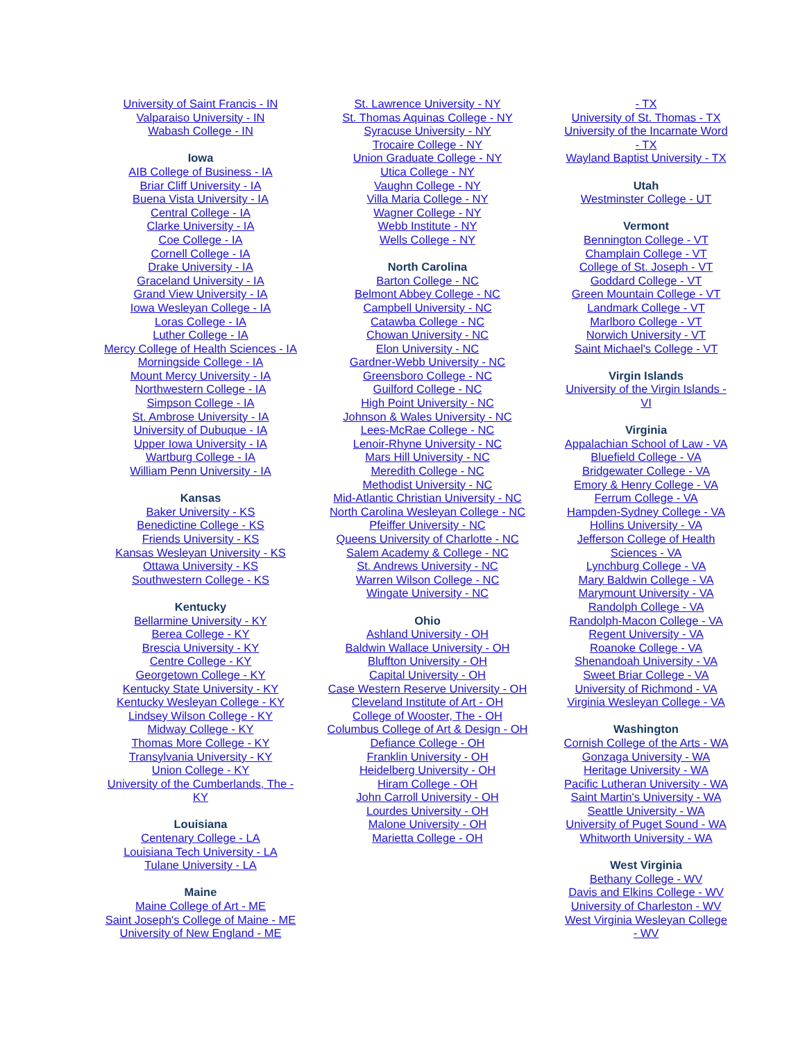University of Saint Francis - IN
Valparaiso University - IN
Wabash College - IN
Iowa
AIB College of Business - IA
Briar Cliff University - IA
Buena Vista University - IA
Central College - IA
Clarke University - IA
Coe College - IA
Cornell College - IA
Drake University - IA
Graceland University - IA
Grand View University - IA
Iowa Wesleyan College - IA
Loras College - IA
Luther College - IA
Mercy College of Health Sciences - IA
Morningside College - IA
Mount Mercy University - IA
Northwestern College - IA
Simpson College - IA
St. Ambrose University - IA
University of Dubuque - IA
Upper Iowa University - IA
Wartburg College - IA
William Penn University - IA
Kansas
Baker University - KS
Benedictine College - KS
Friends University - KS
Kansas Wesleyan University - KS
Ottawa University - KS
Southwestern College - KS
Kentucky
Bellarmine University - KY
Berea College - KY
Brescia University - KY
Centre College - KY
Georgetown College - KY
Kentucky State University - KY
Kentucky Wesleyan College - KY
Lindsey Wilson College - KY
Midway College - KY
Thomas More College - KY
Transylvania University - KY
Union College - KY
University of the Cumberlands, The -
KY
Louisiana
Centenary College - LA
Louisiana Tech University - LA
Tulane University - LA
Maine
Maine College of Art - ME
Saint Joseph's College of Maine - ME
University of New England - ME
St. Lawrence University - NY
St. Thomas Aquinas College - NY
Syracuse University - NY
Trocaire College - NY
Union Graduate College - NY
Utica College - NY
Vaughn College - NY
Villa Maria College - NY
Wagner College - NY
Webb Institute - NY
Wells College - NY
North Carolina
Barton College - NC
Belmont Abbey College - NC
Campbell University - NC
Catawba College - NC
Chowan University - NC
Elon University - NC
Gardner-Webb University - NC
Greensboro College - NC
Guilford College - NC
High Point University - NC
Johnson & Wales University - NC
Lees-McRae College - NC
Lenoir-Rhyne University - NC
Mars Hill University - NC
Meredith College - NC
Methodist University - NC
Mid-Atlantic Christian University - NC
North Carolina Wesleyan College - NC
Pfeiffer University - NC
Queens University of Charlotte - NC
Salem Academy & College - NC
St. Andrews University - NC
Warren Wilson College - NC
Wingate University - NC
Ohio
Ashland University - OH
Baldwin Wallace University - OH
Bluffton University - OH
Capital University - OH
Case Western Reserve University - OH
Cleveland Institute of Art - OH
College of Wooster, The - OH
Columbus College of Art & Design - OH
Defiance College - OH
Franklin University - OH
Heidelberg University - OH
Hiram College - OH
John Carroll University - OH
Lourdes University - OH
Malone University - OH
Marietta College - OH
- TX
University of St. Thomas - TX
University of the Incarnate Word
- TX
Wayland Baptist University - TX
Utah
Westminster College - UT
Vermont
Bennington College - VT
Champlain College - VT
College of St. Joseph - VT
Goddard College - VT
Green Mountain College - VT
Landmark College - VT
Marlboro College - VT
Norwich University - VT
Saint Michael's College - VT
Virgin Islands
University of the Virgin Islands -
VI
Virginia
Appalachian School of Law - VA
Bluefield College - VA
Bridgewater College - VA
Emory & Henry College - VA
Ferrum College - VA
Hampden-Sydney College - VA
Hollins University - VA
Jefferson College of Health
Sciences - VA
Lynchburg College - VA
Mary Baldwin College - VA
Marymount University - VA
Randolph College - VA
Randolph-Macon College - VA
Regent University - VA
Roanoke College - VA
Shenandoah University - VA
Sweet Briar College - VA
University of Richmond - VA
Virginia Wesleyan College - VA
Washington
Cornish College of the Arts - WA
Gonzaga University - WA
Heritage University - WA
Pacific Lutheran University - WA
Saint Martin's University - WA
Seattle University - WA
University of Puget Sound - WA
Whitworth University - WA
West Virginia
Bethany College - WV
Davis and Elkins College - WV
University of Charleston - WV
West Virginia Wesleyan College
- WV